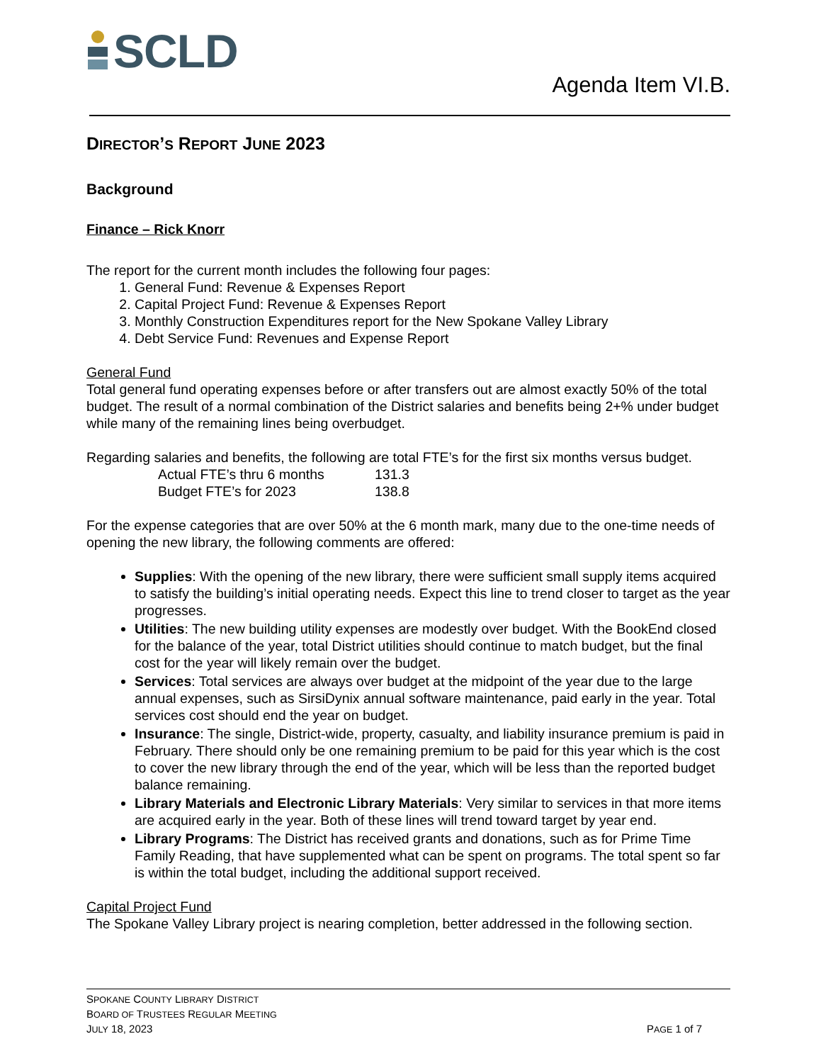SCLD
Agenda Item VI.B.
DIRECTOR’S REPORT JUNE 2023
Background
Finance – Rick Knorr
The report for the current month includes the following four pages:
1. General Fund: Revenue & Expenses Report
2. Capital Project Fund: Revenue & Expenses Report
3. Monthly Construction Expenditures report for the New Spokane Valley Library
4. Debt Service Fund: Revenues and Expense Report
General Fund
Total general fund operating expenses before or after transfers out are almost exactly 50% of the total budget. The result of a normal combination of the District salaries and benefits being 2+% under budget while many of the remaining lines being overbudget.
Regarding salaries and benefits, the following are total FTE’s for the first six months versus budget.
Actual FTE’s thru 6 months 131.3
Budget FTE’s for 2023 138.8
For the expense categories that are over 50% at the 6 month mark, many due to the one-time needs of opening the new library, the following comments are offered:
Supplies: With the opening of the new library, there were sufficient small supply items acquired to satisfy the building’s initial operating needs. Expect this line to trend closer to target as the year progresses.
Utilities: The new building utility expenses are modestly over budget. With the BookEnd closed for the balance of the year, total District utilities should continue to match budget, but the final cost for the year will likely remain over the budget.
Services: Total services are always over budget at the midpoint of the year due to the large annual expenses, such as SirsiDynix annual software maintenance, paid early in the year. Total services cost should end the year on budget.
Insurance: The single, District-wide, property, casualty, and liability insurance premium is paid in February. There should only be one remaining premium to be paid for this year which is the cost to cover the new library through the end of the year, which will be less than the reported budget balance remaining.
Library Materials and Electronic Library Materials: Very similar to services in that more items are acquired early in the year. Both of these lines will trend toward target by year end.
Library Programs: The District has received grants and donations, such as for Prime Time Family Reading, that have supplemented what can be spent on programs. The total spent so far is within the total budget, including the additional support received.
Capital Project Fund
The Spokane Valley Library project is nearing completion, better addressed in the following section.
SPOKANE COUNTY LIBRARY DISTRICT
BOARD OF TRUSTEES REGULAR MEETING
JULY 18, 2023 PAGE 1 of 7